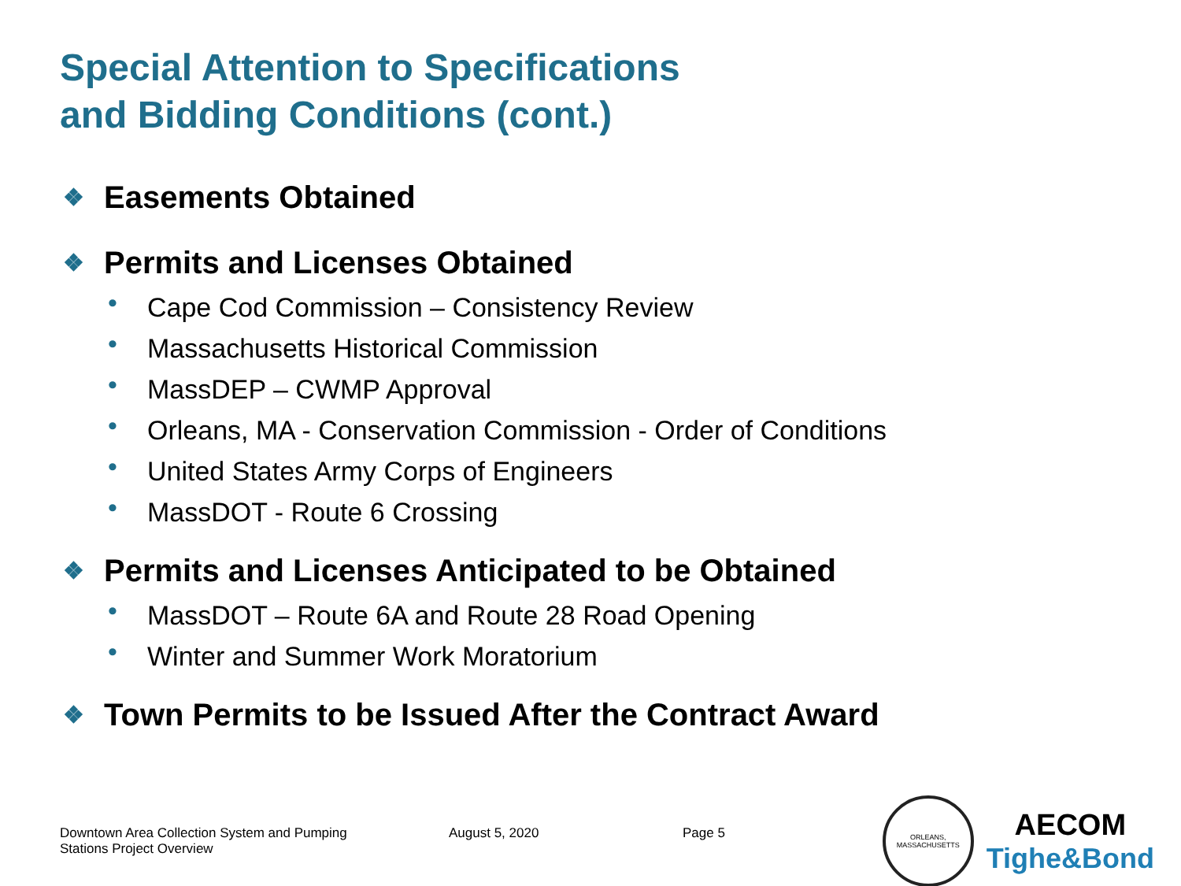Special Attention to Specifications
and Bidding Conditions (cont.)
❖ Easements Obtained
❖ Permits and Licenses Obtained
• Cape Cod Commission – Consistency Review
• Massachusetts Historical Commission
• MassDEP – CWMP Approval
• Orleans, MA - Conservation Commission - Order of Conditions
• United States Army Corps of Engineers
• MassDOT - Route 6 Crossing
❖ Permits and Licenses Anticipated to be Obtained
• MassDOT – Route 6A and Route 28 Road Opening
• Winter and Summer Work Moratorium
❖ Town Permits to be Issued After the Contract Award
Downtown Area Collection System and Pumping
Stations Project Overview
August 5, 2020 Page 5
ORLEANS, MASSACHUSETTS
AECOM
Tighe&Bond